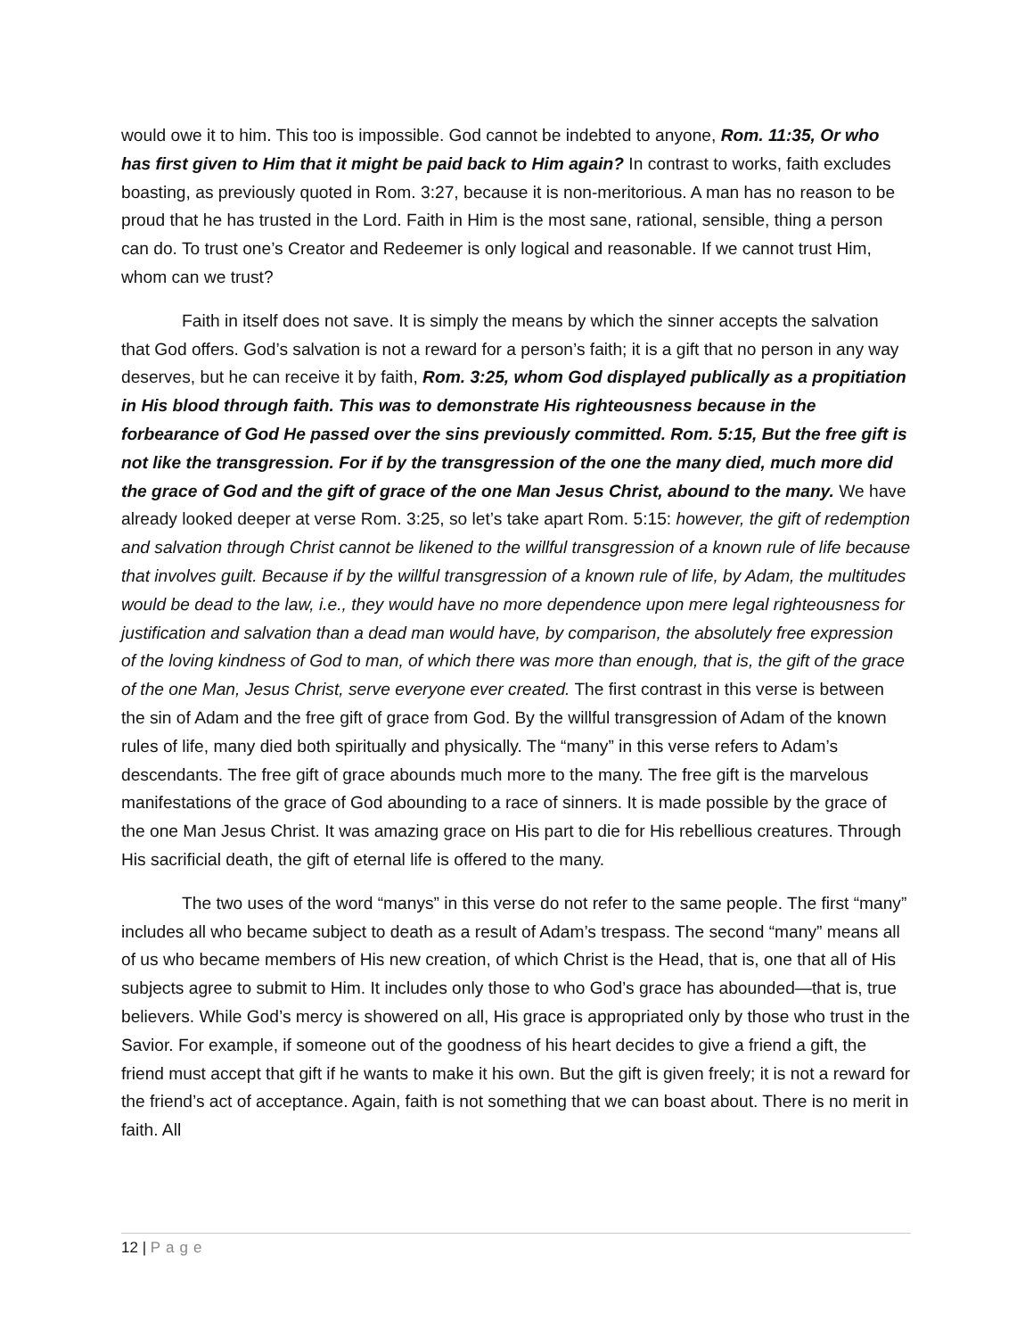would owe it to him. This too is impossible. God cannot be indebted to anyone, Rom. 11:35, Or who has first given to Him that it might be paid back to Him again? In contrast to works, faith excludes boasting, as previously quoted in Rom. 3:27, because it is non-meritorious. A man has no reason to be proud that he has trusted in the Lord. Faith in Him is the most sane, rational, sensible, thing a person can do. To trust one’s Creator and Redeemer is only logical and reasonable. If we cannot trust Him, whom can we trust?
Faith in itself does not save. It is simply the means by which the sinner accepts the salvation that God offers. God’s salvation is not a reward for a person’s faith; it is a gift that no person in any way deserves, but he can receive it by faith, Rom. 3:25, whom God displayed publically as a propitiation in His blood through faith. This was to demonstrate His righteousness because in the forbearance of God He passed over the sins previously committed. Rom. 5:15, But the free gift is not like the transgression. For if by the transgression of the one the many died, much more did the grace of God and the gift of grace of the one Man Jesus Christ, abound to the many. We have already looked deeper at verse Rom. 3:25, so let’s take apart Rom. 5:15: however, the gift of redemption and salvation through Christ cannot be likened to the willful transgression of a known rule of life because that involves guilt. Because if by the willful transgression of a known rule of life, by Adam, the multitudes would be dead to the law, i.e., they would have no more dependence upon mere legal righteousness for justification and salvation than a dead man would have, by comparison, the absolutely free expression of the loving kindness of God to man, of which there was more than enough, that is, the gift of the grace of the one Man, Jesus Christ, serve everyone ever created. The first contrast in this verse is between the sin of Adam and the free gift of grace from God. By the willful transgression of Adam of the known rules of life, many died both spiritually and physically. The “many” in this verse refers to Adam’s descendants. The free gift of grace abounds much more to the many. The free gift is the marvelous manifestations of the grace of God abounding to a race of sinners. It is made possible by the grace of the one Man Jesus Christ. It was amazing grace on His part to die for His rebellious creatures. Through His sacrificial death, the gift of eternal life is offered to the many.
The two uses of the word “manys” in this verse do not refer to the same people. The first “many” includes all who became subject to death as a result of Adam’s trespass. The second “many” means all of us who became members of His new creation, of which Christ is the Head, that is, one that all of His subjects agree to submit to Him. It includes only those to who God’s grace has abounded—that is, true believers. While God’s mercy is showered on all, His grace is appropriated only by those who trust in the Savior. For example, if someone out of the goodness of his heart decides to give a friend a gift, the friend must accept that gift if he wants to make it his own. But the gift is given freely; it is not a reward for the friend’s act of acceptance. Again, faith is not something that we can boast about. There is no merit in faith. All
12 | Page